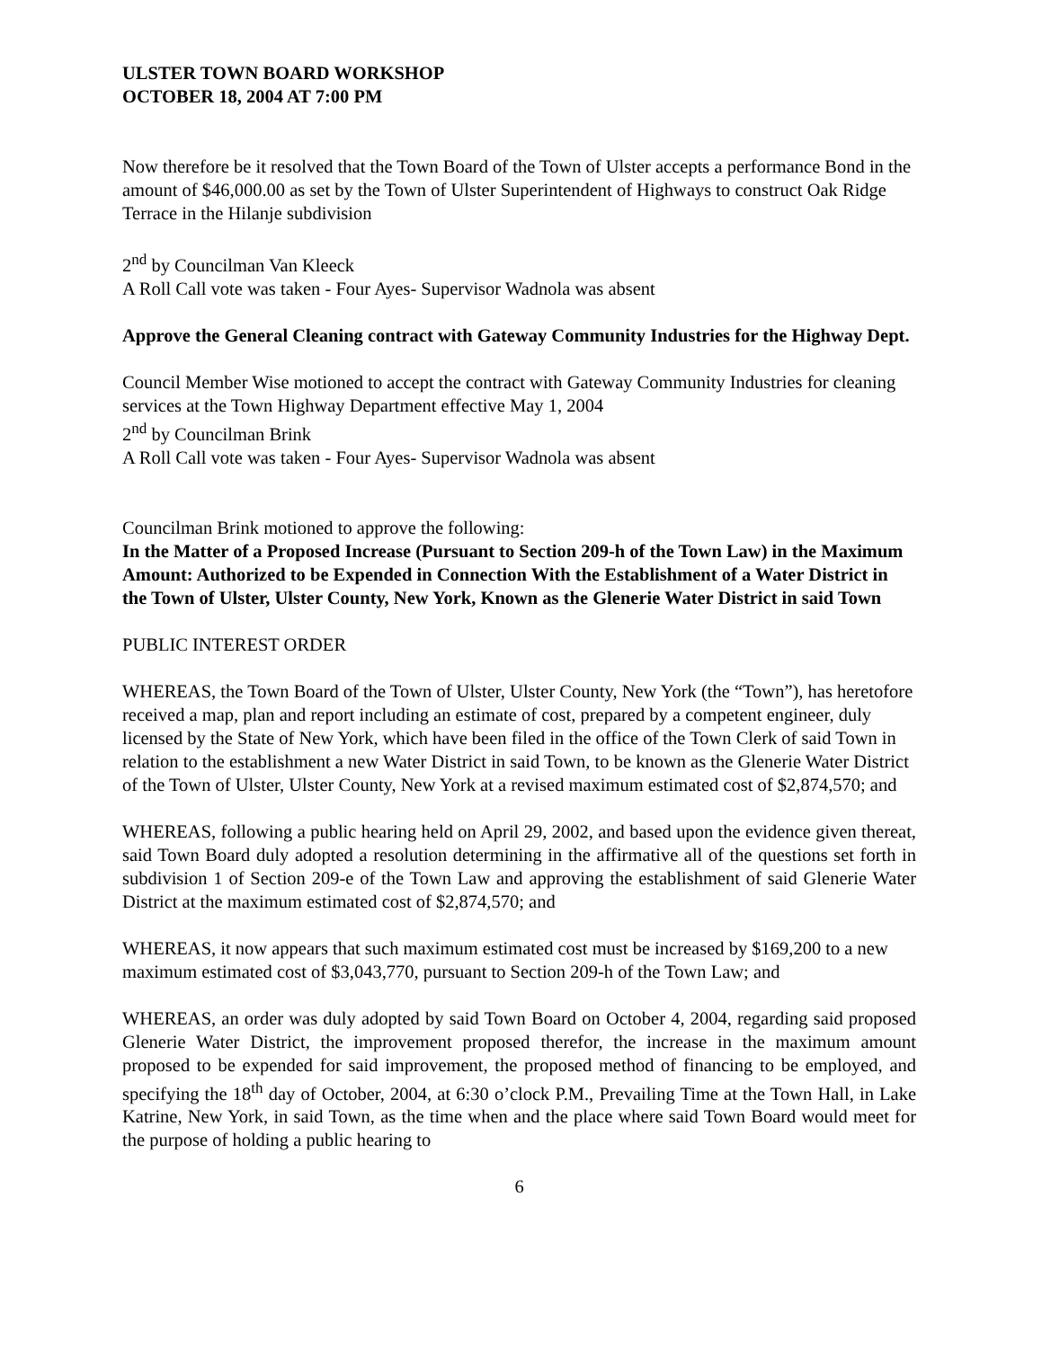ULSTER TOWN BOARD WORKSHOP
OCTOBER 18, 2004 AT 7:00 PM
Now therefore be it resolved that the Town Board of the Town of Ulster accepts a performance Bond in the amount of $46,000.00 as set by the Town of Ulster Superintendent of Highways to construct Oak Ridge Terrace in the Hilanje subdivision
2<sup>nd</sup> by Councilman Van Kleeck
A Roll Call vote was taken - Four Ayes- Supervisor Wadnola was absent
Approve the General Cleaning contract with Gateway Community Industries for the Highway Dept.
Council Member Wise motioned to accept the contract with Gateway Community Industries for cleaning services at the Town Highway Department effective May 1, 2004
2<sup>nd</sup> by Councilman Brink
A Roll Call vote was taken - Four Ayes- Supervisor Wadnola was absent
Councilman Brink motioned to approve the following:
In the Matter of a Proposed Increase (Pursuant to Section 209-h of the Town Law) in the Maximum Amount: Authorized to be Expended in Connection With the Establishment of a Water District in the Town of Ulster, Ulster County, New York, Known as the Glenerie Water District in said Town
PUBLIC INTEREST ORDER
WHEREAS, the Town Board of the Town of Ulster, Ulster County, New York (the “Town”), has heretofore received a map, plan and report including an estimate of cost, prepared by a competent engineer, duly licensed by the State of New York, which have been filed in the office of the Town Clerk of said Town in relation to the establishment a new Water District in said Town, to be known as the Glenerie Water District of the Town of Ulster, Ulster County, New York at a revised maximum estimated cost of $2,874,570; and
WHEREAS, following a public hearing held on April 29, 2002, and based upon the evidence given thereat, said Town Board duly adopted a resolution determining in the affirmative all of the questions set forth in subdivision 1 of Section 209-e of the Town Law and approving the establishment of said Glenerie Water District at the maximum estimated cost of $2,874,570; and
WHEREAS, it now appears that such maximum estimated cost must be increased by $169,200 to a new maximum estimated cost of $3,043,770, pursuant to Section 209-h of the Town Law; and
WHEREAS, an order was duly adopted by said Town Board on October 4, 2004, regarding said proposed Glenerie Water District, the improvement proposed therefor, the increase in the maximum amount proposed to be expended for said improvement, the proposed method of financing to be employed, and specifying the 18<sup>th</sup> day of October, 2004, at 6:30 o’clock P.M., Prevailing Time at the Town Hall, in Lake Katrine, New York, in said Town, as the time when and the place where said Town Board would meet for the purpose of holding a public hearing to
6